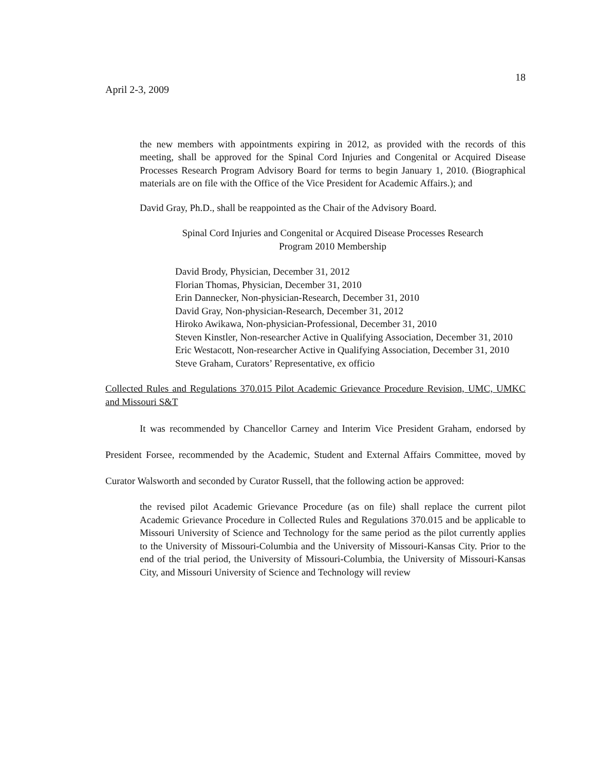18
April 2-3, 2009
the new members with appointments expiring in 2012, as provided with the records of this meeting, shall be approved for the Spinal Cord Injuries and Congenital or Acquired Disease Processes Research Program Advisory Board for terms to begin January 1, 2010. (Biographical materials are on file with the Office of the Vice President for Academic Affairs.); and
David Gray, Ph.D., shall be reappointed as the Chair of the Advisory Board.
Spinal Cord Injuries and Congenital or Acquired Disease Processes Research
Program 2010 Membership
David Brody, Physician, December 31, 2012
Florian Thomas, Physician, December 31, 2010
Erin Dannecker, Non-physician-Research, December 31, 2010
David Gray, Non-physician-Research, December 31, 2012
Hiroko Awikawa, Non-physician-Professional, December 31, 2010
Steven Kinstler, Non-researcher Active in Qualifying Association, December 31, 2010
Eric Westacott, Non-researcher Active in Qualifying Association, December 31, 2010
Steve Graham, Curators’ Representative, ex officio
Collected Rules and Regulations 370.015 Pilot Academic Grievance Procedure Revision, UMC, UMKC and Missouri S&T
It was recommended by Chancellor Carney and Interim Vice President Graham, endorsed by President Forsee, recommended by the Academic, Student and External Affairs Committee, moved by Curator Walsworth and seconded by Curator Russell, that the following action be approved:
the revised pilot Academic Grievance Procedure (as on file) shall replace the current pilot Academic Grievance Procedure in Collected Rules and Regulations 370.015 and be applicable to Missouri University of Science and Technology for the same period as the pilot currently applies to the University of Missouri-Columbia and the University of Missouri-Kansas City. Prior to the end of the trial period, the University of Missouri-Columbia, the University of Missouri-Kansas City, and Missouri University of Science and Technology will review